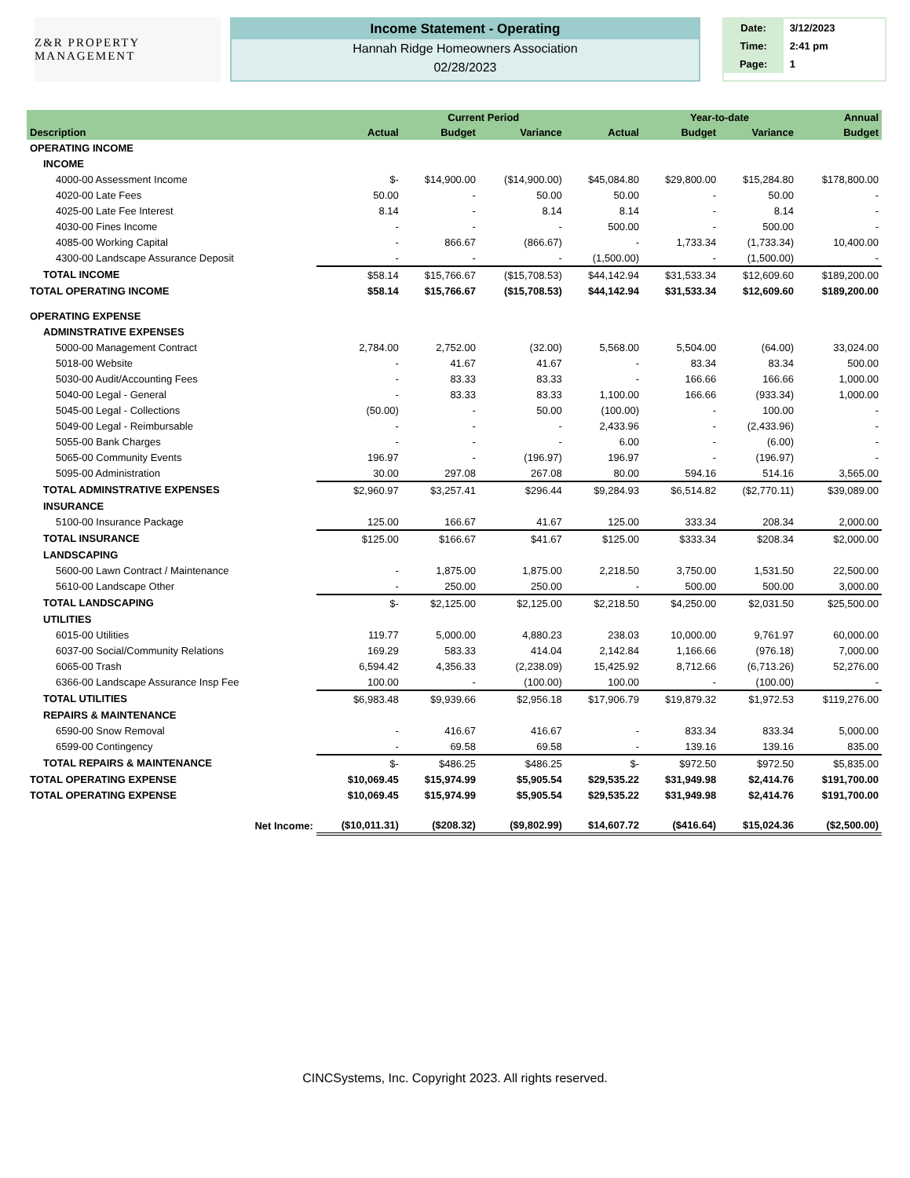Z&R PROPERTY MANAGEMENT
Income Statement - Operating
Hannah Ridge Homeowners Association
02/28/2023
| Date: | 3/12/2023 |
| Time: | 2:41 pm |
| Page: | 1 |
| | | Current Period | | | Year-to-date | | Annual |
| --- | --- | --- | --- | --- | --- | --- | --- |
| Description | Actual | Budget | Variance | Actual | Budget | Variance | Budget |
| OPERATING INCOME | | | | | | | |
| INCOME | | | | | | | |
| 4000-00 Assessment Income | $- | $14,900.00 | ($14,900.00) | $45,084.80 | $29,800.00 | $15,284.80 | $178,800.00 |
| 4020-00 Late Fees | 50.00 | - | 50.00 | 50.00 | - | 50.00 | - |
| 4025-00 Late Fee Interest | 8.14 | - | 8.14 | 8.14 | - | 8.14 | - |
| 4030-00 Fines Income | - | - | - | 500.00 | - | 500.00 | - |
| 4085-00 Working Capital | - | 866.67 | (866.67) | - | 1,733.34 | (1,733.34) | 10,400.00 |
| 4300-00 Landscape Assurance Deposit | - | - | - | (1,500.00) | - | (1,500.00) | - |
| TOTAL INCOME | $58.14 | $15,766.67 | ($15,708.53) | $44,142.94 | $31,533.34 | $12,609.60 | $189,200.00 |
| TOTAL OPERATING INCOME | $58.14 | $15,766.67 | ($15,708.53) | $44,142.94 | $31,533.34 | $12,609.60 | $189,200.00 |
| OPERATING EXPENSE | | | | | | | |
| ADMINSTRATIVE EXPENSES | | | | | | | |
| 5000-00 Management Contract | 2,784.00 | 2,752.00 | (32.00) | 5,568.00 | 5,504.00 | (64.00) | 33,024.00 |
| 5018-00 Website | - | 41.67 | 41.67 | - | 83.34 | 83.34 | 500.00 |
| 5030-00 Audit/Accounting Fees | - | 83.33 | 83.33 | - | 166.66 | 166.66 | 1,000.00 |
| 5040-00 Legal - General | - | 83.33 | 83.33 | 1,100.00 | 166.66 | (933.34) | 1,000.00 |
| 5045-00 Legal - Collections | (50.00) | - | 50.00 | (100.00) | - | 100.00 | - |
| 5049-00 Legal - Reimbursable | - | - | - | 2,433.96 | - | (2,433.96) | - |
| 5055-00 Bank Charges | - | - | - | 6.00 | - | (6.00) | - |
| 5065-00 Community Events | 196.97 | - | (196.97) | 196.97 | - | (196.97) | - |
| 5095-00 Administration | 30.00 | 297.08 | 267.08 | 80.00 | 594.16 | 514.16 | 3,565.00 |
| TOTAL ADMINSTRATIVE EXPENSES | $2,960.97 | $3,257.41 | $296.44 | $9,284.93 | $6,514.82 | ($2,770.11) | $39,089.00 |
| INSURANCE | | | | | | | |
| 5100-00 Insurance Package | 125.00 | 166.67 | 41.67 | 125.00 | 333.34 | 208.34 | 2,000.00 |
| TOTAL INSURANCE | $125.00 | $166.67 | $41.67 | $125.00 | $333.34 | $208.34 | $2,000.00 |
| LANDSCAPING | | | | | | | |
| 5600-00 Lawn Contract / Maintenance | - | 1,875.00 | 1,875.00 | 2,218.50 | 3,750.00 | 1,531.50 | 22,500.00 |
| 5610-00 Landscape Other | - | 250.00 | 250.00 | - | 500.00 | 500.00 | 3,000.00 |
| TOTAL LANDSCAPING | $- | $2,125.00 | $2,125.00 | $2,218.50 | $4,250.00 | $2,031.50 | $25,500.00 |
| UTILITIES | | | | | | | |
| 6015-00 Utilities | 119.77 | 5,000.00 | 4,880.23 | 238.03 | 10,000.00 | 9,761.97 | 60,000.00 |
| 6037-00 Social/Community Relations | 169.29 | 583.33 | 414.04 | 2,142.84 | 1,166.66 | (976.18) | 7,000.00 |
| 6065-00 Trash | 6,594.42 | 4,356.33 | (2,238.09) | 15,425.92 | 8,712.66 | (6,713.26) | 52,276.00 |
| 6366-00 Landscape Assurance Insp Fee | 100.00 | - | (100.00) | 100.00 | - | (100.00) | - |
| TOTAL UTILITIES | $6,983.48 | $9,939.66 | $2,956.18 | $17,906.79 | $19,879.32 | $1,972.53 | $119,276.00 |
| REPAIRS & MAINTENANCE | | | | | | | |
| 6590-00 Snow Removal | - | 416.67 | 416.67 | - | 833.34 | 833.34 | 5,000.00 |
| 6599-00 Contingency | - | 69.58 | 69.58 | - | 139.16 | 139.16 | 835.00 |
| TOTAL REPAIRS & MAINTENANCE | $- | $486.25 | $486.25 | $- | $972.50 | $972.50 | $5,835.00 |
| TOTAL OPERATING EXPENSE | $10,069.45 | $15,974.99 | $5,905.54 | $29,535.22 | $31,949.98 | $2,414.76 | $191,700.00 |
| TOTAL OPERATING EXPENSE | $10,069.45 | $15,974.99 | $5,905.54 | $29,535.22 | $31,949.98 | $2,414.76 | $191,700.00 |
| Net Income: | ($10,011.31) | ($208.32) | ($9,802.99) | $14,607.72 | ($416.64) | $15,024.36 | ($2,500.00) |
CINCSystems, Inc. Copyright 2023. All rights reserved.